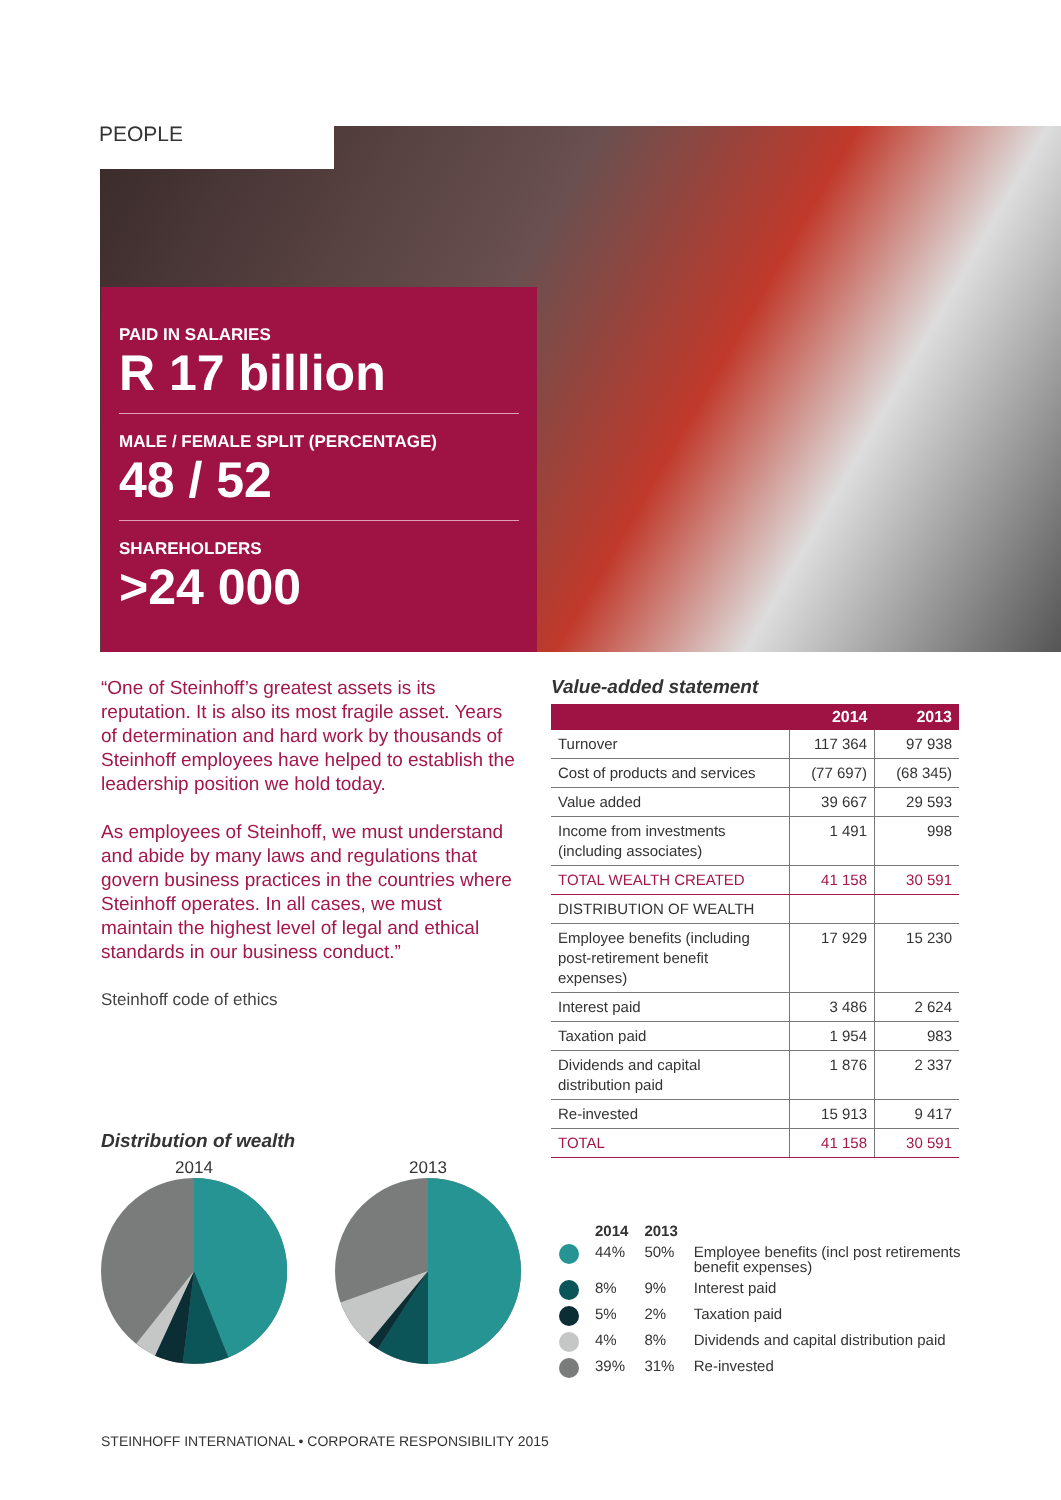PEOPLE
PAID IN SALARIES
R 17 billion
MALE / FEMALE SPLIT (PERCENTAGE)
48 / 52
SHAREHOLDERS
>24 000
“One of Steinhoff’s greatest assets is its reputation. It is also its most fragile asset. Years of determination and hard work by thousands of Steinhoff employees have helped to establish the leadership position we hold today.
As employees of Steinhoff, we must understand and abide by many laws and regulations that govern business practices in the countries where Steinhoff operates. In all cases, we must maintain the highest level of legal and ethical standards in our business conduct.”
Steinhoff code of ethics
Value-added statement
| | 2014 | 2013 |
| --- | --- | --- |
| Turnover | 117 364 | 97 938 |
| Cost of products and services | (77 697) | (68 345) |
| Value added | 39 667 | 29 593 |
| Income from investments (including associates) | 1 491 | 998 |
| TOTAL WEALTH CREATED | 41 158 | 30 591 |
| DISTRIBUTION OF WEALTH | | |
| Employee benefits (including post-retirement benefit expenses) | 17 929 | 15 230 |
| Interest paid | 3 486 | 2 624 |
| Taxation paid | 1 954 | 983 |
| Dividends and capital distribution paid | 1 876 | 2 337 |
| Re-invested | 15 913 | 9 417 |
| TOTAL | 41 158 | 30 591 |
Distribution of wealth
2014
2013
| | 2014 | 2013 | |
| | 44% | 50% | Employee benefits (incl post retirements benefit expenses) |
| | 8% | 9% | Interest paid |
| | 5% | 2% | Taxation paid |
| | 4% | 8% | Dividends and capital distribution paid |
| | 39% | 31% | Re-invested |
STEINHOFF INTERNATIONAL • CORPORATE RESPONSIBILITY 2015